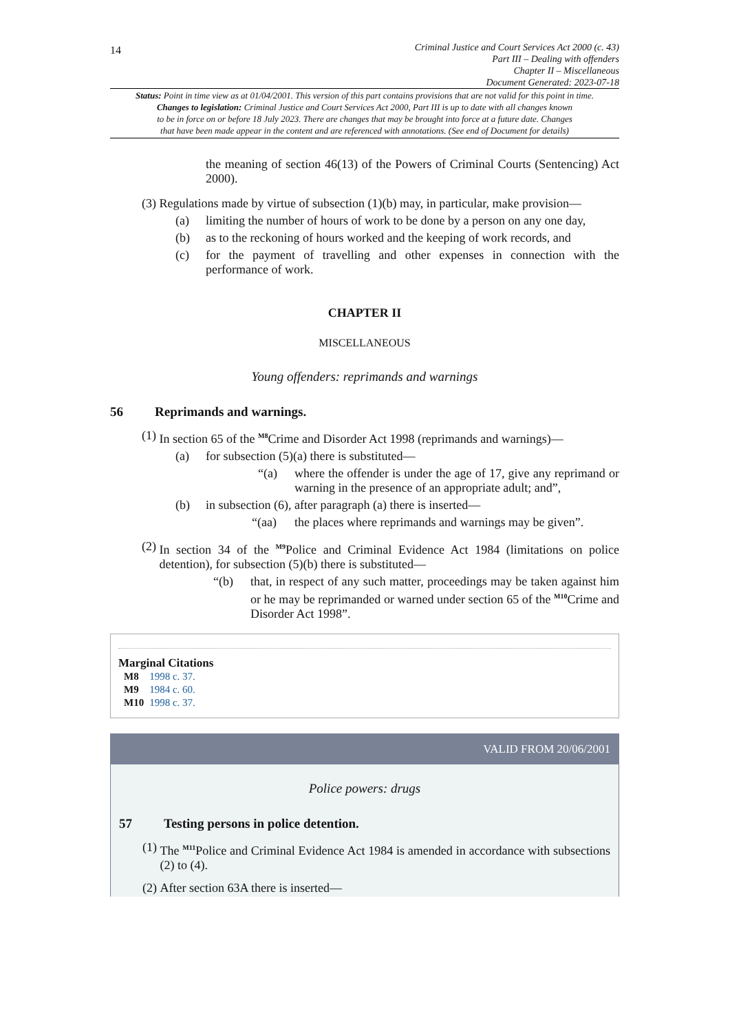14
Criminal Justice and Court Services Act 2000 (c. 43)
Part III – Dealing with offenders
Chapter II – Miscellaneous
Document Generated: 2023-07-18
Status: Point in time view as at 01/04/2001. This version of this part contains provisions that are not valid for this point in time.
Changes to legislation: Criminal Justice and Court Services Act 2000, Part III is up to date with all changes known
to be in force on or before 18 July 2023. There are changes that may be brought into force at a future date. Changes
that have been made appear in the content and are referenced with annotations. (See end of Document for details)
the meaning of section 46(13) of the Powers of Criminal Courts (Sentencing) Act 2000).
(3) Regulations made by virtue of subsection (1)(b) may, in particular, make provision—
(a) limiting the number of hours of work to be done by a person on any one day,
(b) as to the reckoning of hours worked and the keeping of work records, and
(c) for the payment of travelling and other expenses in connection with the performance of work.
CHAPTER II
MISCELLANEOUS
Young offenders: reprimands and warnings
56 Reprimands and warnings.
(1) In section 65 of the <sup>M8</sup>Crime and Disorder Act 1998 (reprimands and warnings)—
(a) for subsection (5)(a) there is substituted—
“(a) where the offender is under the age of 17, give any reprimand or warning in the presence of an appropriate adult; and”,
(b) in subsection (6), after paragraph (a) there is inserted—
“(aa) the places where reprimands and warnings may be given”.
(2) In section 34 of the <sup>M9</sup>Police and Criminal Evidence Act 1984 (limitations on police detention), for subsection (5)(b) there is substituted—
“(b) that, in respect of any such matter, proceedings may be taken against him or he may be reprimanded or warned under section 65 of the <sup>M10</sup>Crime and Disorder Act 1998”.
Marginal Citations
| M8 | 1998 c. 37. |
| M9 | 1984 c. 60. |
| M10 | 1998 c. 37. |
VALID FROM 20/06/2001
Police powers: drugs
57 Testing persons in police detention.
(1) The <sup>M11</sup>Police and Criminal Evidence Act 1984 is amended in accordance with subsections (2) to (4).
(2) After section 63A there is inserted—